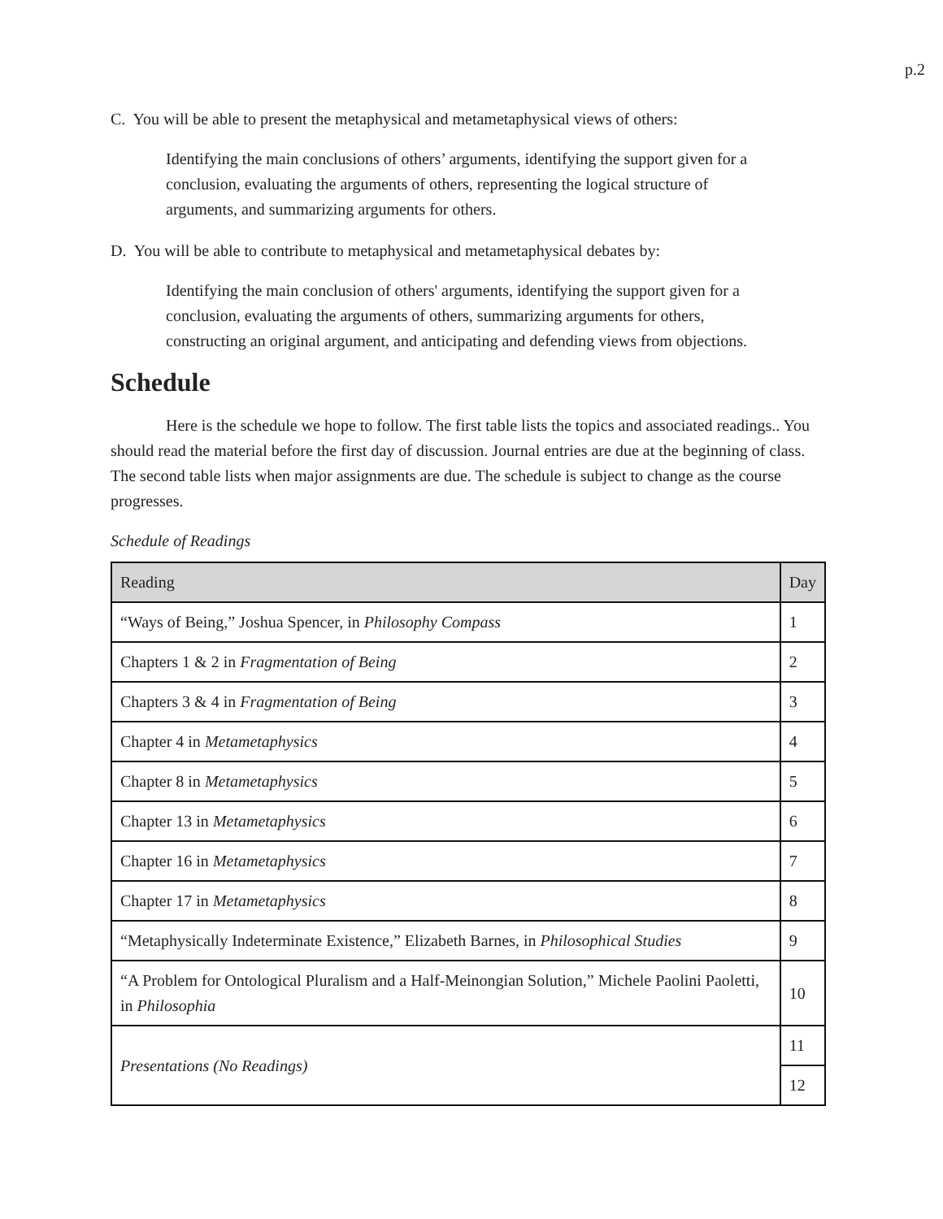p.2
C. You will be able to present the metaphysical and metametaphysical views of others:
Identifying the main conclusions of others’ arguments, identifying the support given for a conclusion, evaluating the arguments of others, representing the logical structure of arguments, and summarizing arguments for others.
D. You will be able to contribute to metaphysical and metametaphysical debates by:
Identifying the main conclusion of others' arguments, identifying the support given for a conclusion, evaluating the arguments of others, summarizing arguments for others, constructing an original argument, and anticipating and defending views from objections.
Schedule
Here is the schedule we hope to follow. The first table lists the topics and associated readings.. You should read the material before the first day of discussion. Journal entries are due at the beginning of class. The second table lists when major assignments are due. The schedule is subject to change as the course progresses.
Schedule of Readings
| Reading | Day |
| --- | --- |
| “Ways of Being,” Joshua Spencer, in Philosophy Compass | 1 |
| Chapters 1 & 2 in Fragmentation of Being | 2 |
| Chapters 3 & 4 in Fragmentation of Being | 3 |
| Chapter 4 in Metametaphysics | 4 |
| Chapter 8 in Metametaphysics | 5 |
| Chapter 13 in Metametaphysics | 6 |
| Chapter 16 in Metametaphysics | 7 |
| Chapter 17 in Metametaphysics | 8 |
| “Metaphysically Indeterminate Existence,” Elizabeth Barnes, in Philosophical Studies | 9 |
| “A Problem for Ontological Pluralism and a Half-Meinongian Solution,” Michele Paolini Paoletti, in Philosophia | 10 |
| Presentations (No Readings) | 11 |
| | 12 |